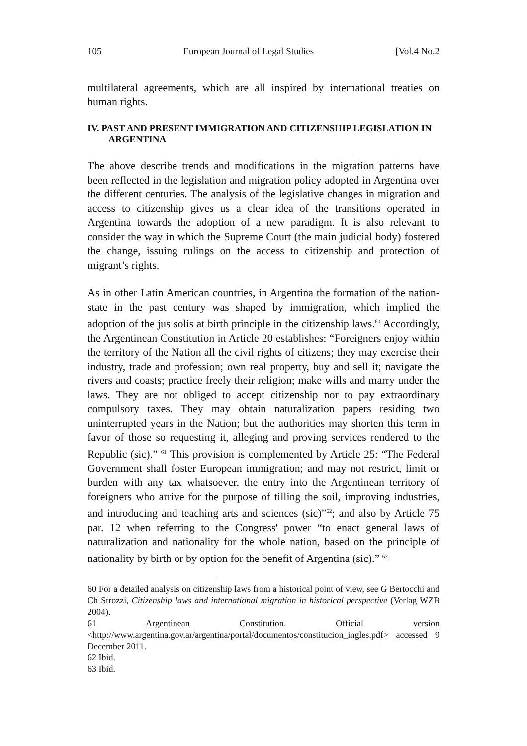105 European Journal of Legal Studies [Vol.4 No.2
multilateral agreements, which are all inspired by international treaties on human rights.
IV. PAST AND PRESENT IMMIGRATION AND CITIZENSHIP LEGISLATION IN ARGENTINA
The above describe trends and modifications in the migration patterns have been reflected in the legislation and migration policy adopted in Argentina over the different centuries. The analysis of the legislative changes in migration and access to citizenship gives us a clear idea of the transitions operated in Argentina towards the adoption of a new paradigm. It is also relevant to consider the way in which the Supreme Court (the main judicial body) fostered the change, issuing rulings on the access to citizenship and protection of migrant’s rights.
As in other Latin American countries, in Argentina the formation of the nation-state in the past century was shaped by immigration, which implied the adoption of the jus solis at birth principle in the citizenship laws.<sup>60</sup> Accordingly, the Argentinean Constitution in Article 20 establishes: “Foreigners enjoy within the territory of the Nation all the civil rights of citizens; they may exercise their industry, trade and profession; own real property, buy and sell it; navigate the rivers and coasts; practice freely their religion; make wills and marry under the laws. They are not obliged to accept citizenship nor to pay extraordinary compulsory taxes. They may obtain naturalization papers residing two uninterrupted years in the Nation; but the authorities may shorten this term in favor of those so requesting it, alleging and proving services rendered to the Republic (sic).” <sup>61</sup> This provision is complemented by Article 25: “The Federal Government shall foster European immigration; and may not restrict, limit or burden with any tax whatsoever, the entry into the Argentinean territory of foreigners who arrive for the purpose of tilling the soil, improving industries, and introducing and teaching arts and sciences (sic)”<sup>62</sup>; and also by Article 75 par. 12 when referring to the Congress' power “to enact general laws of naturalization and nationality for the whole nation, based on the principle of nationality by birth or by option for the benefit of Argentina (sic).” <sup>63</sup>
60 For a detailed analysis on citizenship laws from a historical point of view, see G Bertocchi and Ch Strozzi, Citizenship laws and international migration in historical perspective (Verlag WZB 2004).
61 Argentinean Constitution. Official version <http://www.argentina.gov.ar/argentina/portal/documentos/constitucion_ingles.pdf> accessed 9 December 2011.
62 Ibid.
63 Ibid.